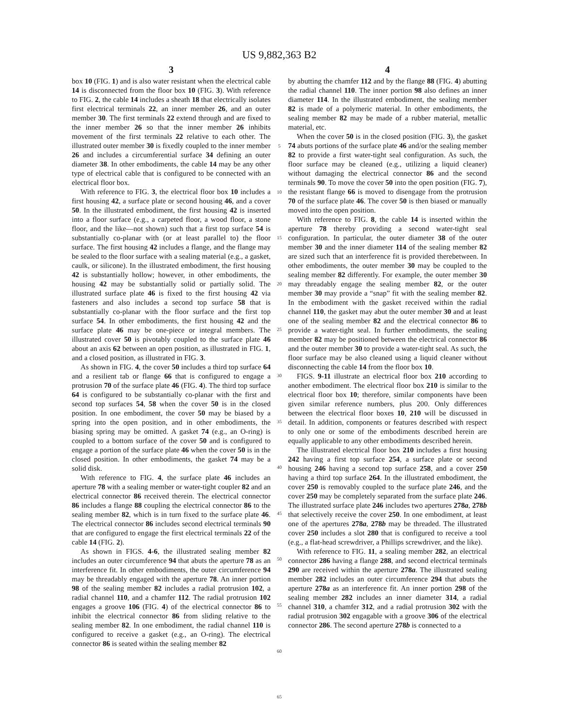US 9,882,363 B2
3
box 10 (FIG. 1) and is also water resistant when the electrical cable 14 is disconnected from the floor box 10 (FIG. 3). With reference to FIG. 2, the cable 14 includes a sheath 18 that electrically isolates first electrical terminals 22, an inner member 26, and an outer member 30. The first terminals 22 extend through and are fixed to the inner member 26 so that the inner member 26 inhibits movement of the first terminals 22 relative to each other. The illustrated outer member 30 is fixedly coupled to the inner member 26 and includes a circumferential surface 34 defining an outer diameter 38. In other embodiments, the cable 14 may be any other type of electrical cable that is configured to be connected with an electrical floor box.
With reference to FIG. 3, the electrical floor box 10 includes a first housing 42, a surface plate or second housing 46, and a cover 50. In the illustrated embodiment, the first housing 42 is inserted into a floor surface (e.g., a carpeted floor, a wood floor, a stone floor, and the like—not shown) such that a first top surface 54 is substantially co-planar with (or at least parallel to) the floor surface. The first housing 42 includes a flange, and the flange may be sealed to the floor surface with a sealing material (e.g., a gasket, caulk, or silicone). In the illustrated embodiment, the first housing 42 is substantially hollow; however, in other embodiments, the housing 42 may be substantially solid or partially solid. The illustrated surface plate 46 is fixed to the first housing 42 via fasteners and also includes a second top surface 58 that is substantially co-planar with the floor surface and the first top surface 54. In other embodiments, the first housing 42 and the surface plate 46 may be one-piece or integral members. The illustrated cover 50 is pivotably coupled to the surface plate 46 about an axis 62 between an open position, as illustrated in FIG. 1, and a closed position, as illustrated in FIG. 3.
As shown in FIG. 4, the cover 50 includes a third top surface 64 and a resilient tab or flange 66 that is configured to engage a protrusion 70 of the surface plate 46 (FIG. 4). The third top surface 64 is configured to be substantially co-planar with the first and second top surfaces 54, 58 when the cover 50 is in the closed position. In one embodiment, the cover 50 may be biased by a spring into the open position, and in other embodiments, the biasing spring may be omitted. A gasket 74 (e.g., an O-ring) is coupled to a bottom surface of the cover 50 and is configured to engage a portion of the surface plate 46 when the cover 50 is in the closed position. In other embodiments, the gasket 74 may be a solid disk.
With reference to FIG. 4, the surface plate 46 includes an aperture 78 with a sealing member or water-tight coupler 82 and an electrical connector 86 received therein. The electrical connector 86 includes a flange 88 coupling the electrical connector 86 to the sealing member 82, which is in turn fixed to the surface plate 46. The electrical connector 86 includes second electrical terminals 90 that are configured to engage the first electrical terminals 22 of the cable 14 (FIG. 2).
As shown in FIGS. 4-6, the illustrated sealing member 82 includes an outer circumference 94 that abuts the aperture 78 as an interference fit. In other embodiments, the outer circumference 94 may be threadably engaged with the aperture 78. An inner portion 98 of the sealing member 82 includes a radial protrusion 102, a radial channel 110, and a chamfer 112. The radial protrusion 102 engages a groove 106 (FIG. 4) of the electrical connector 86 to inhibit the electrical connector 86 from sliding relative to the sealing member 82. In one embodiment, the radial channel 110 is configured to receive a gasket (e.g., an O-ring). The electrical connector 86 is seated within the sealing member 82
5
10
15
20
25
30
35
40
45
50
55
60
65
4
by abutting the chamfer 112 and by the flange 88 (FIG. 4) abutting the radial channel 110. The inner portion 98 also defines an inner diameter 114. In the illustrated embodiment, the sealing member 82 is made of a polymeric material. In other embodiments, the sealing member 82 may be made of a rubber material, metallic material, etc.
When the cover 50 is in the closed position (FIG. 3), the gasket 74 abuts portions of the surface plate 46 and/or the sealing member 82 to provide a first water-tight seal configuration. As such, the floor surface may be cleaned (e.g., utilizing a liquid cleaner) without damaging the electrical connector 86 and the second terminals 90. To move the cover 50 into the open position (FIG. 7), the resistant flange 66 is moved to disengage from the protrusion 70 of the surface plate 46. The cover 50 is then biased or manually moved into the open position.
With reference to FIG. 8, the cable 14 is inserted within the aperture 78 thereby providing a second water-tight seal configuration. In particular, the outer diameter 38 of the outer member 30 and the inner diameter 114 of the sealing member 82 are sized such that an interference fit is provided therebetween. In other embodiments, the outer member 30 may be coupled to the sealing member 82 differently. For example, the outer member 30 may threadably engage the sealing member 82, or the outer member 30 may provide a “snap” fit with the sealing member 82. In the embodiment with the gasket received within the radial channel 110, the gasket may abut the outer member 30 and at least one of the sealing member 82 and the electrical connector 86 to provide a water-tight seal. In further embodiments, the sealing member 82 may be positioned between the electrical connector 86 and the outer member 30 to provide a water-tight seal. As such, the floor surface may be also cleaned using a liquid cleaner without disconnecting the cable 14 from the floor box 10.
FIGS. 9-11 illustrate an electrical floor box 210 according to another embodiment. The electrical floor box 210 is similar to the electrical floor box 10; therefore, similar components have been given similar reference numbers, plus 200. Only differences between the electrical floor boxes 10, 210 will be discussed in detail. In addition, components or features described with respect to only one or some of the embodiments described herein are equally applicable to any other embodiments described herein.
The illustrated electrical floor box 210 includes a first housing 242 having a first top surface 254, a surface plate or second housing 246 having a second top surface 258, and a cover 250 having a third top surface 264. In the illustrated embodiment, the cover 250 is removably coupled to the surface plate 246, and the cover 250 may be completely separated from the surface plate 246. The illustrated surface plate 246 includes two apertures 278a, 278b that selectively receive the cover 250. In one embodiment, at least one of the apertures 278a, 278b may be threaded. The illustrated cover 250 includes a slot 280 that is configured to receive a tool (e.g., a flat-head screwdriver, a Phillips screwdriver, and the like).
With reference to FIG. 11, a sealing member 282, an electrical connector 286 having a flange 288, and second electrical terminals 290 are received within the aperture 278a. The illustrated sealing member 282 includes an outer circumference 294 that abuts the aperture 278a as an interference fit. An inner portion 298 of the sealing member 282 includes an inner diameter 314, a radial channel 310, a chamfer 312, and a radial protrusion 302 with the radial protrusion 302 engagable with a groove 306 of the electrical connector 286. The second aperture 278b is connected to a